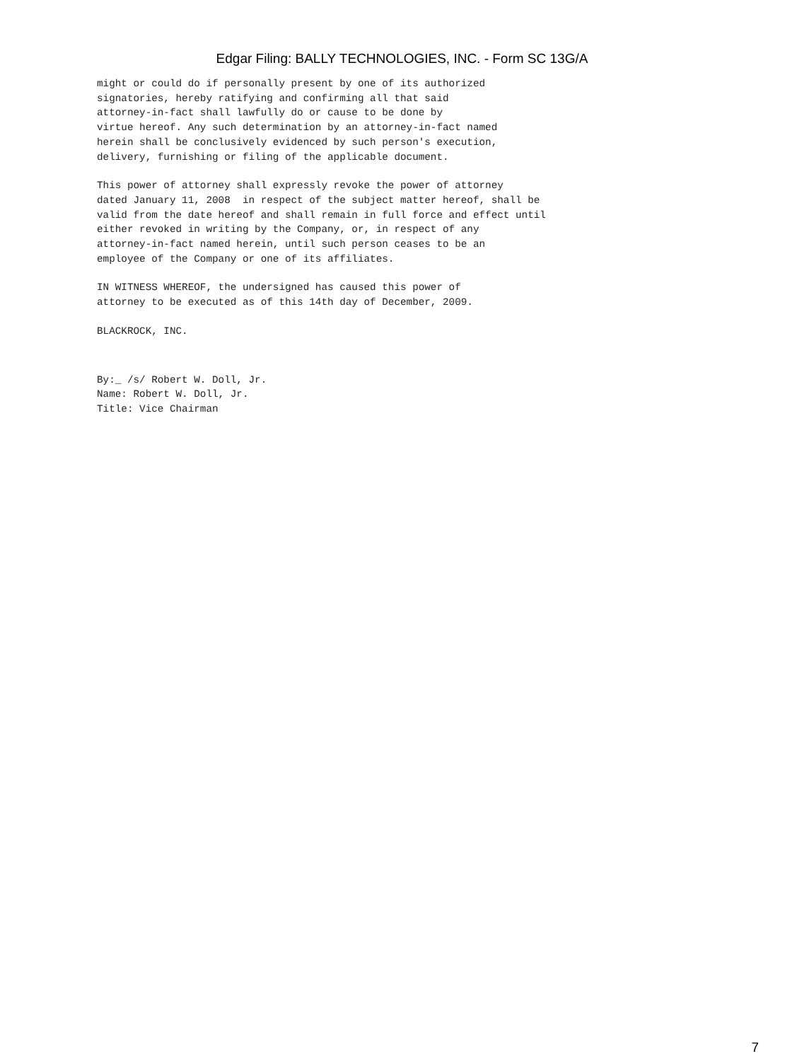Edgar Filing: BALLY TECHNOLOGIES, INC. - Form SC 13G/A
might or could do if personally present by one of its authorized
signatories, hereby ratifying and confirming all that said
attorney-in-fact shall lawfully do or cause to be done by
virtue hereof. Any such determination by an attorney-in-fact named
herein shall be conclusively evidenced by such person's execution,
delivery, furnishing or filing of the applicable document.
This power of attorney shall expressly revoke the power of attorney
dated January 11, 2008  in respect of the subject matter hereof, shall be
valid from the date hereof and shall remain in full force and effect until
either revoked in writing by the Company, or, in respect of any
attorney-in-fact named herein, until such person ceases to be an
employee of the Company or one of its affiliates.
IN WITNESS WHEREOF, the undersigned has caused this power of
attorney to be executed as of this 14th day of December, 2009.
BLACKROCK, INC.
By:_ /s/ Robert W. Doll, Jr.
Name: Robert W. Doll, Jr.
Title: Vice Chairman
7